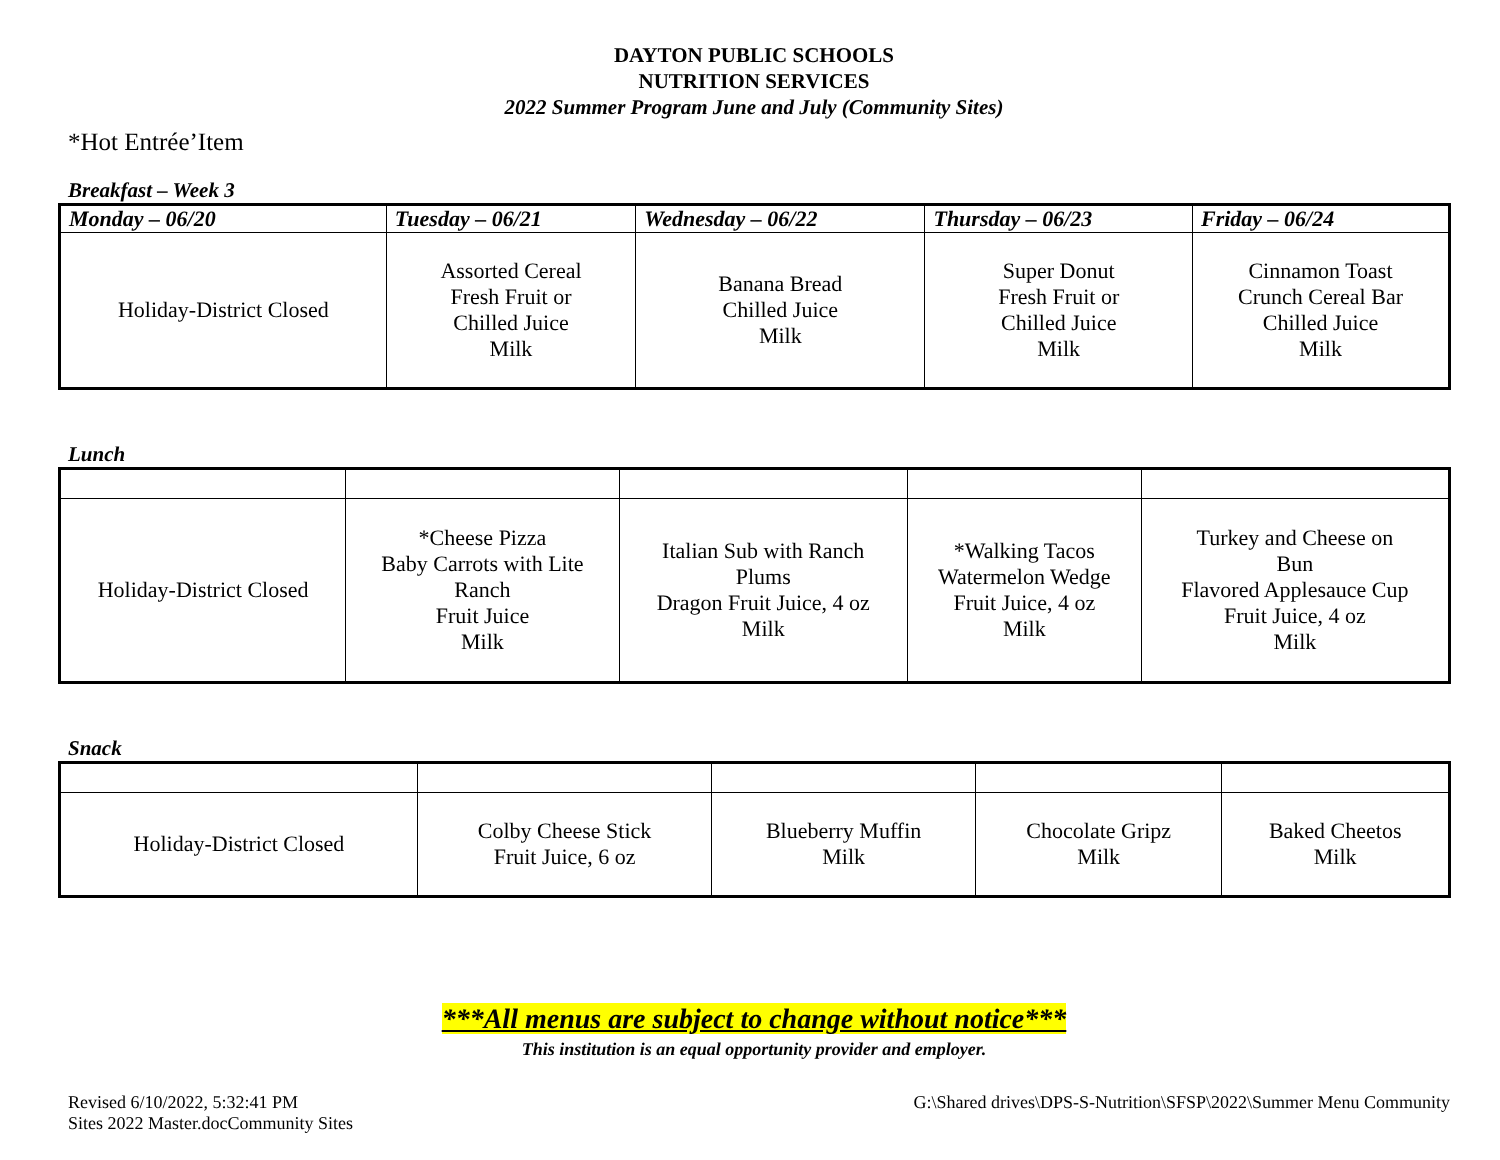DAYTON PUBLIC SCHOOLS
NUTRITION SERVICES
2022 Summer Program June and July (Community Sites)
*Hot Entrée’Item
Breakfast – Week 3
| Monday – 06/20 | Tuesday – 06/21 | Wednesday – 06/22 | Thursday – 06/23 | Friday – 06/24 |
| --- | --- | --- | --- | --- |
| Holiday-District Closed | Assorted Cereal Fresh Fruit or Chilled Juice Milk | Banana Bread Chilled Juice Milk | Super Donut Fresh Fruit or Chilled Juice Milk | Cinnamon Toast Crunch Cereal Bar Chilled Juice Milk |
Lunch
| Holiday-District Closed | *Cheese Pizza Baby Carrots with Lite Ranch Fruit Juice Milk | Italian Sub with Ranch Plums Dragon Fruit Juice, 4 oz Milk | *Walking Tacos Watermelon Wedge Fruit Juice, 4 oz Milk | Turkey and Cheese on Bun Flavored Applesauce Cup Fruit Juice, 4 oz Milk |
Snack
| Holiday-District Closed | Colby Cheese Stick Fruit Juice, 6 oz | Blueberry Muffin Milk | Chocolate Gripz Milk | Baked Cheetos Milk |
***All menus are subject to change without notice***
This institution is an equal opportunity provider and employer.
Revised 6/10/2022, 5:32:41 PM
Sites 2022 Master.docCommunity Sites
G:\Shared drives\DPS-S-Nutrition\SFSP\2022\Summer Menu Community